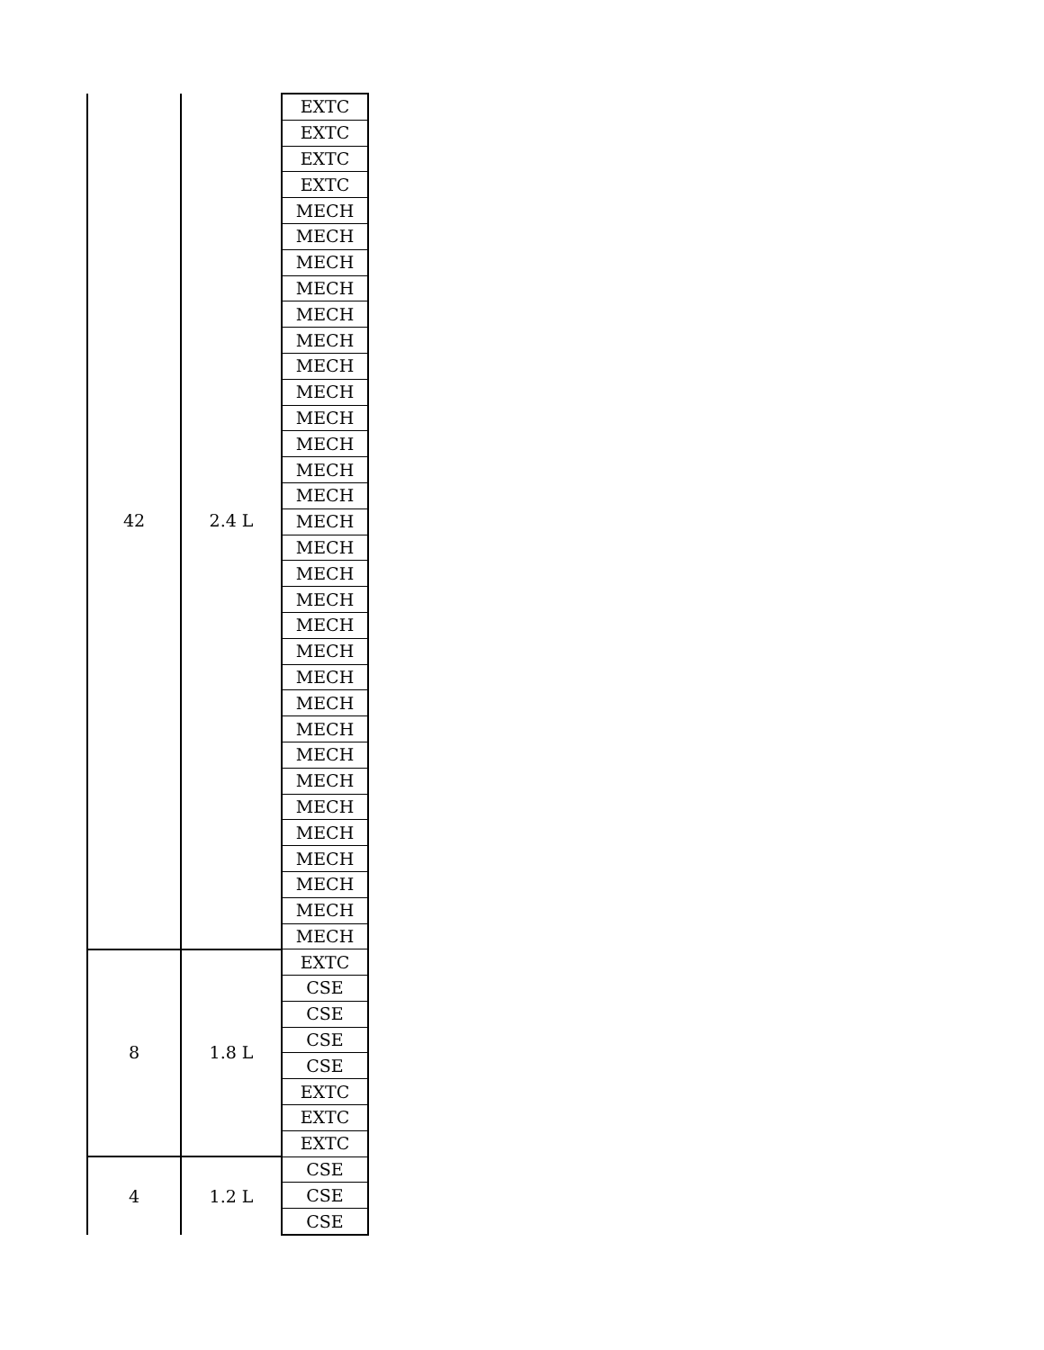| 42 | 2.4 L | EXTC |
| | | EXTC |
| | | EXTC |
| | | EXTC |
| | | MECH |
| | | MECH |
| | | MECH |
| | | MECH |
| | | MECH |
| | | MECH |
| | | MECH |
| | | MECH |
| | | MECH |
| | | MECH |
| | | MECH |
| | | MECH |
| | | MECH |
| | | MECH |
| | | MECH |
| | | MECH |
| | | MECH |
| | | MECH |
| | | MECH |
| | | MECH |
| | | MECH |
| | | MECH |
| | | MECH |
| | | MECH |
| | | MECH |
| | | MECH |
| | | MECH |
| | | MECH |
| | | MECH |
| 8 | 1.8 L | EXTC |
| | | CSE |
| | | CSE |
| | | CSE |
| | | CSE |
| | | EXTC |
| | | EXTC |
| | | EXTC |
| 4 | 1.2 L | CSE |
| | | CSE |
| | | CSE |